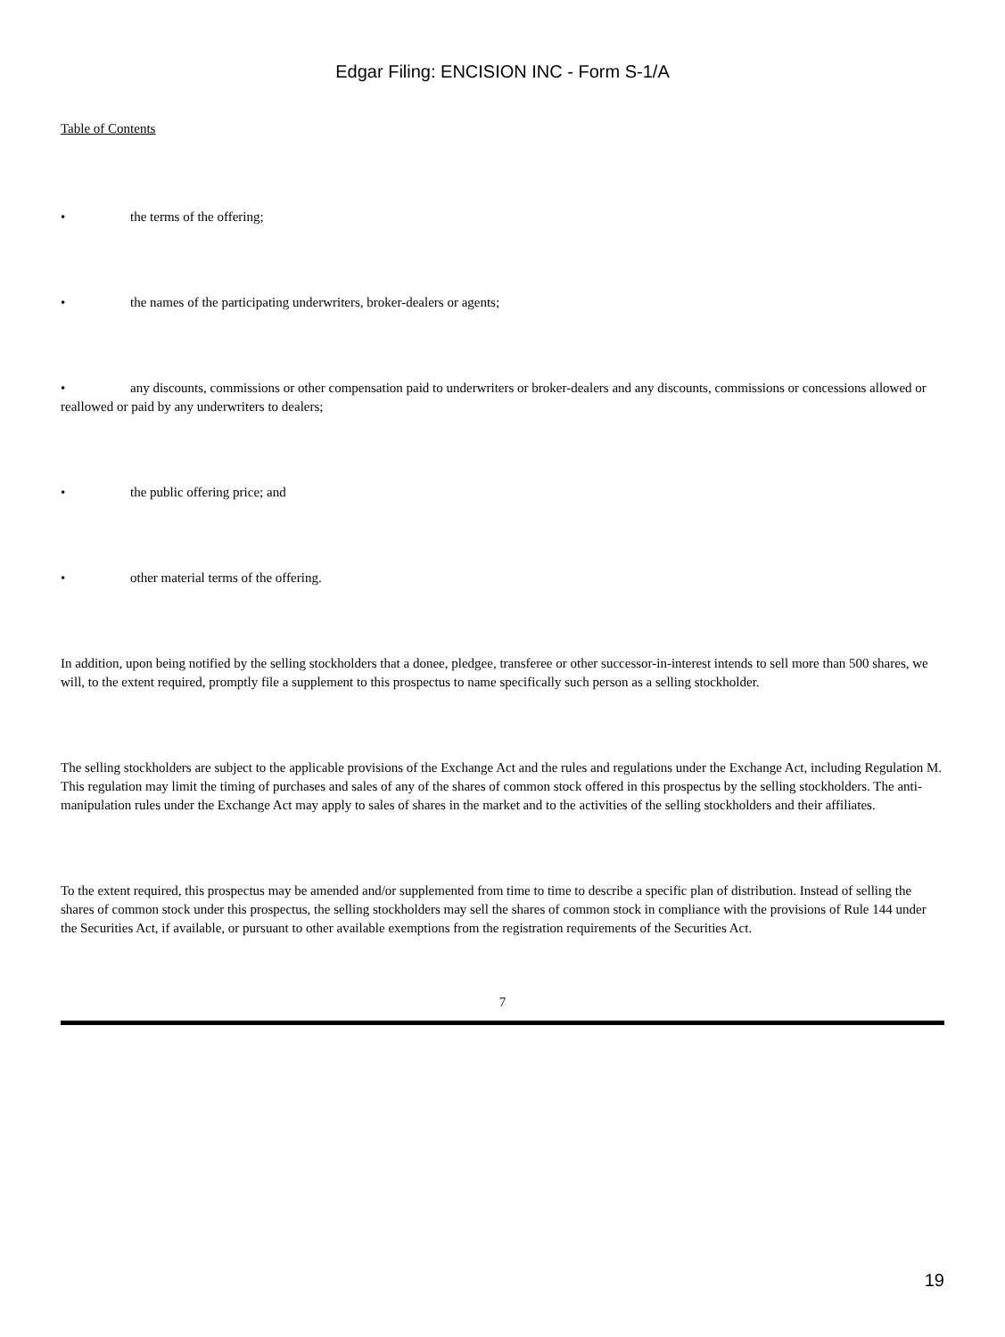Edgar Filing: ENCISION INC - Form S-1/A
Table of Contents
• the terms of the offering;
• the names of the participating underwriters, broker-dealers or agents;
• any discounts, commissions or other compensation paid to underwriters or broker-dealers and any discounts, commissions or concessions allowed or reallowed or paid by any underwriters to dealers;
• the public offering price; and
• other material terms of the offering.
In addition, upon being notified by the selling stockholders that a donee, pledgee, transferee or other successor-in-interest intends to sell more than 500 shares, we will, to the extent required, promptly file a supplement to this prospectus to name specifically such person as a selling stockholder.
The selling stockholders are subject to the applicable provisions of the Exchange Act and the rules and regulations under the Exchange Act, including Regulation M. This regulation may limit the timing of purchases and sales of any of the shares of common stock offered in this prospectus by the selling stockholders. The anti-manipulation rules under the Exchange Act may apply to sales of shares in the market and to the activities of the selling stockholders and their affiliates.
To the extent required, this prospectus may be amended and/or supplemented from time to time to describe a specific plan of distribution. Instead of selling the shares of common stock under this prospectus, the selling stockholders may sell the shares of common stock in compliance with the provisions of Rule 144 under the Securities Act, if available, or pursuant to other available exemptions from the registration requirements of the Securities Act.
7
19